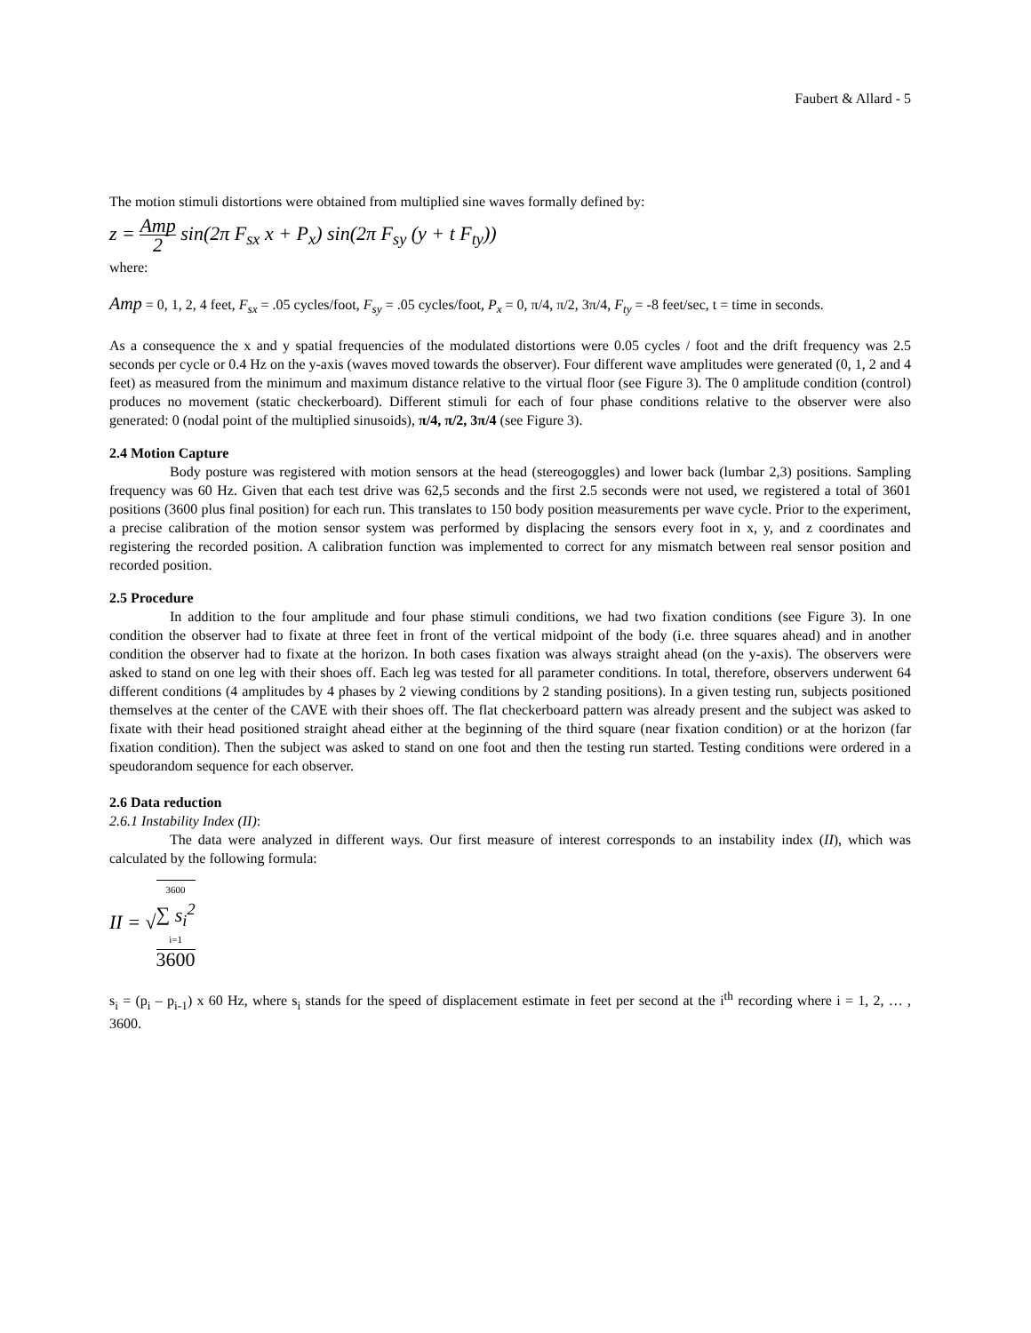Faubert & Allard - 5
The motion stimuli distortions were obtained from multiplied sine waves formally defined by:
z = Amp 2 sin(2π F<sub>sx</sub> x + P<sub>x</sub>) sin(2π F<sub>sy</sub> (y + t F<sub>ty</sub>))
where:
Amp = 0, 1, 2, 4 feet, F<sub>sx</sub> = .05 cycles/foot, F<sub>sy</sub> = .05 cycles/foot, P<sub>x</sub> = 0, π/4, π/2, 3π/4, F<sub>ty</sub> = -8 feet/sec, t = time in seconds.
As a consequence the x and y spatial frequencies of the modulated distortions were 0.05 cycles / foot and the drift frequency was 2.5 seconds per cycle or 0.4 Hz on the y-axis (waves moved towards the observer). Four different wave amplitudes were generated (0, 1, 2 and 4 feet) as measured from the minimum and maximum distance relative to the virtual floor (see Figure 3). The 0 amplitude condition (control) produces no movement (static checkerboard). Different stimuli for each of four phase conditions relative to the observer were also generated: 0 (nodal point of the multiplied sinusoids), π/4, π/2, 3π/4 (see Figure 3).
2.4 Motion Capture
Body posture was registered with motion sensors at the head (stereogoggles) and lower back (lumbar 2,3) positions. Sampling frequency was 60 Hz. Given that each test drive was 62,5 seconds and the first 2.5 seconds were not used, we registered a total of 3601 positions (3600 plus final position) for each run. This translates to 150 body position measurements per wave cycle. Prior to the experiment, a precise calibration of the motion sensor system was performed by displacing the sensors every foot in x, y, and z coordinates and registering the recorded position. A calibration function was implemented to correct for any mismatch between real sensor position and recorded position.
2.5 Procedure
In addition to the four amplitude and four phase stimuli conditions, we had two fixation conditions (see Figure 3). In one condition the observer had to fixate at three feet in front of the vertical midpoint of the body (i.e. three squares ahead) and in another condition the observer had to fixate at the horizon. In both cases fixation was always straight ahead (on the y-axis). The observers were asked to stand on one leg with their shoes off. Each leg was tested for all parameter conditions. In total, therefore, observers underwent 64 different conditions (4 amplitudes by 4 phases by 2 viewing conditions by 2 standing positions). In a given testing run, subjects positioned themselves at the center of the CAVE with their shoes off. The flat checkerboard pattern was already present and the subject was asked to fixate with their head positioned straight ahead either at the beginning of the third square (near fixation condition) or at the horizon (far fixation condition). Then the subject was asked to stand on one foot and then the testing run started. Testing conditions were ordered in a speudorandom sequence for each observer.
2.6 Data reduction
2.6.1 Instability Index (II):
The data were analyzed in different ways. Our first measure of interest corresponds to an instability index (II), which was calculated by the following formula:
II = √3600
∑ s<sub>i</sub><sup>2</sup>
i=1 3600
s<sub>i</sub> = (p<sub>i</sub> – p<sub>i-1</sub>) x 60 Hz, where s<sub>i</sub> stands for the speed of displacement estimate in feet per second at the i<sup>th</sup> recording where i = 1, 2, … , 3600.